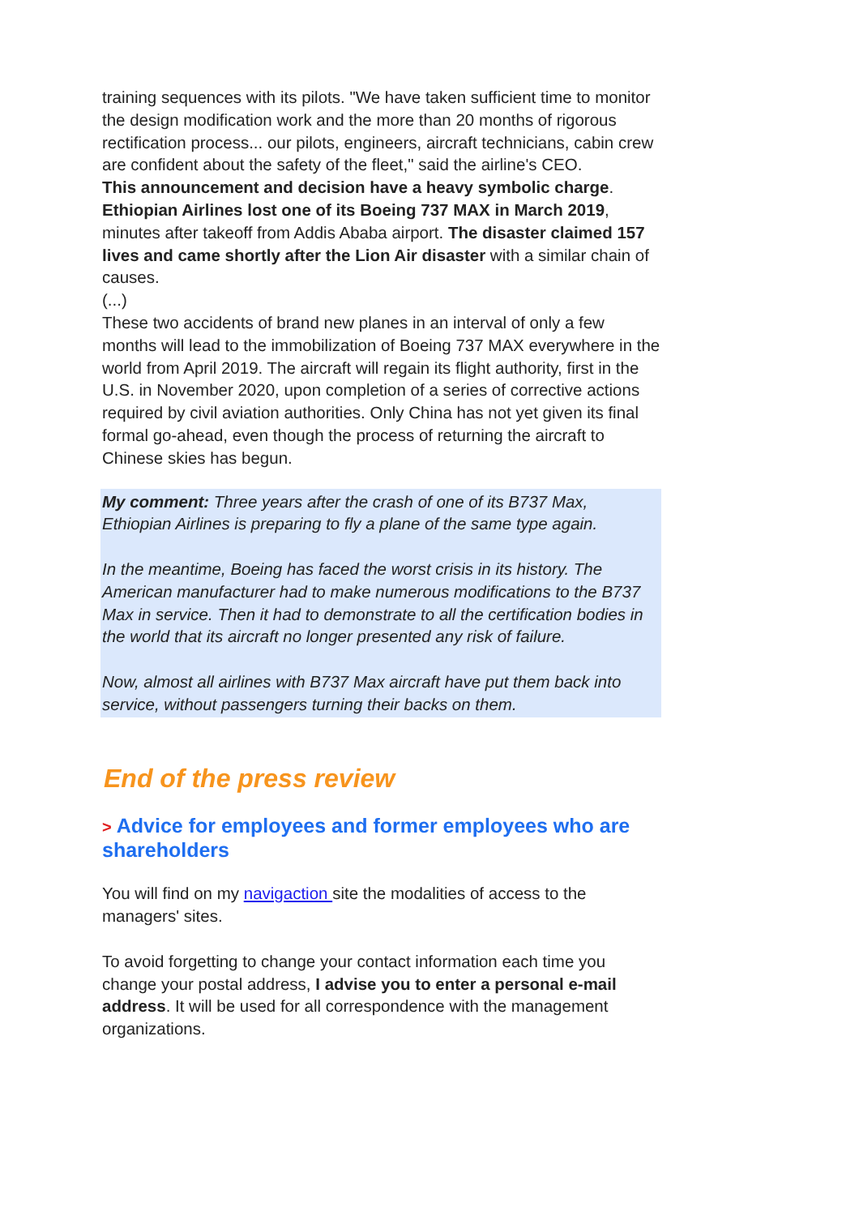training sequences with its pilots. "We have taken sufficient time to monitor the design modification work and the more than 20 months of rigorous rectification process... our pilots, engineers, aircraft technicians, cabin crew are confident about the safety of the fleet," said the airline's CEO.
This announcement and decision have a heavy symbolic charge. Ethiopian Airlines lost one of its Boeing 737 MAX in March 2019, minutes after takeoff from Addis Ababa airport. The disaster claimed 157 lives and came shortly after the Lion Air disaster with a similar chain of causes.
(...)
These two accidents of brand new planes in an interval of only a few months will lead to the immobilization of Boeing 737 MAX everywhere in the world from April 2019. The aircraft will regain its flight authority, first in the U.S. in November 2020, upon completion of a series of corrective actions required by civil aviation authorities. Only China has not yet given its final formal go-ahead, even though the process of returning the aircraft to Chinese skies has begun.
My comment: Three years after the crash of one of its B737 Max, Ethiopian Airlines is preparing to fly a plane of the same type again.
In the meantime, Boeing has faced the worst crisis in its history. The American manufacturer had to make numerous modifications to the B737 Max in service. Then it had to demonstrate to all the certification bodies in the world that its aircraft no longer presented any risk of failure.
Now, almost all airlines with B737 Max aircraft have put them back into service, without passengers turning their backs on them.
End of the press review
> Advice for employees and former employees who are shareholders
You will find on my navigaction site the modalities of access to the managers' sites.
To avoid forgetting to change your contact information each time you change your postal address, I advise you to enter a personal e-mail address. It will be used for all correspondence with the management organizations.